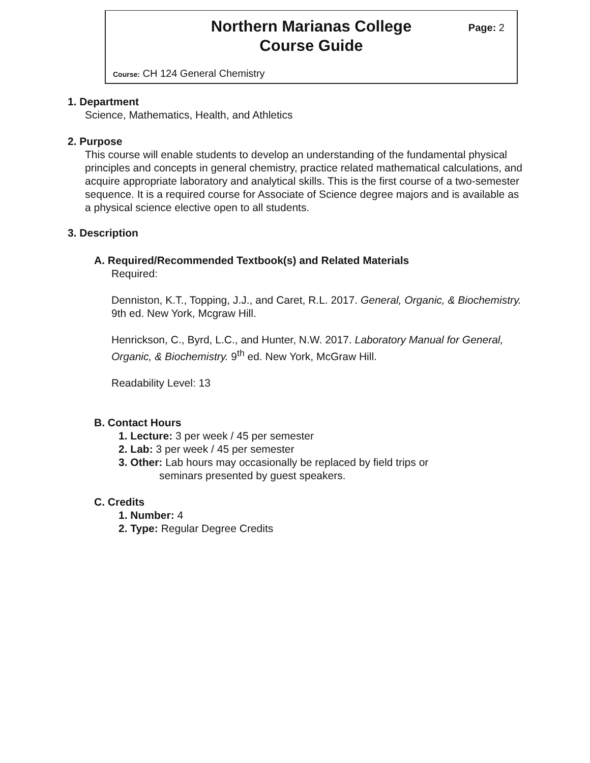Northern Marianas College
Course Guide
Page: 2
Course: CH 124 General Chemistry
1. Department
Science, Mathematics, Health, and Athletics
2. Purpose
This course will enable students to develop an understanding of the fundamental physical principles and concepts in general chemistry, practice related mathematical calculations, and acquire appropriate laboratory and analytical skills. This is the first course of a two-semester sequence. It is a required course for Associate of Science degree majors and is available as a physical science elective open to all students.
3. Description
A. Required/Recommended Textbook(s) and Related Materials
Required:
Denniston, K.T., Topping, J.J., and Caret, R.L. 2017. General, Organic, & Biochemistry. 9th ed. New York, Mcgraw Hill.
Henrickson, C., Byrd, L.C., and Hunter, N.W. 2017. Laboratory Manual for General, Organic, & Biochemistry. 9<sup>th</sup> ed. New York, McGraw Hill.
Readability Level: 13
B. Contact Hours
1. Lecture: 3 per week / 45 per semester
2. Lab: 3 per week / 45 per semester
3. Other: Lab hours may occasionally be replaced by field trips or
seminars presented by guest speakers.
C. Credits
1. Number: 4
2. Type: Regular Degree Credits